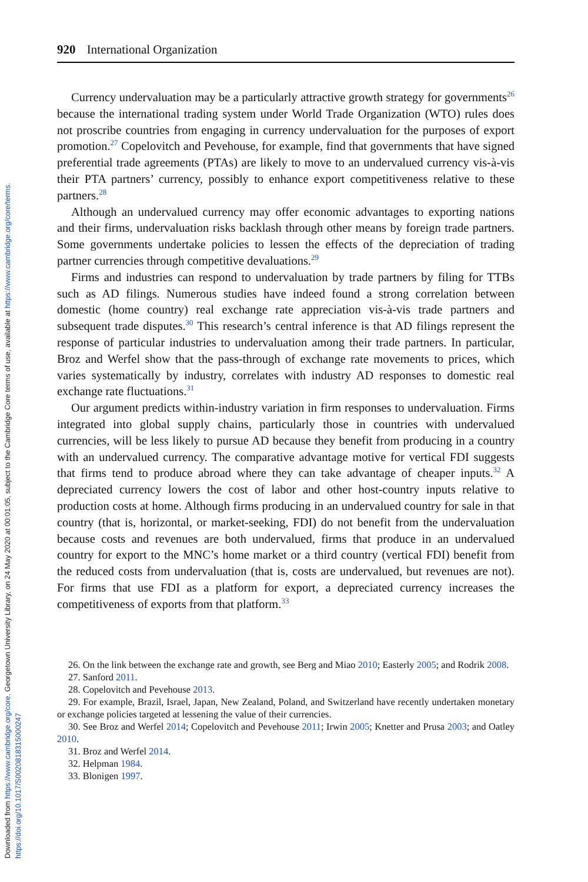Downloaded from https://www.cambridge.org/core. Georgetown University Library, on 24 May 2020 at 00:01:05, subject to the Cambridge Core terms of use, available at https://www.cambridge.org/core/terms.
https://doi.org/10.1017/S0020818315000247
920 International Organization
Currency undervaluation may be a particularly attractive growth strategy for governments<sup>26</sup> because the international trading system under World Trade Organization (WTO) rules does not proscribe countries from engaging in currency undervaluation for the purposes of export promotion.<sup>27</sup> Copelovitch and Pevehouse, for example, find that governments that have signed preferential trade agreements (PTAs) are likely to move to an undervalued currency vis-à-vis their PTA partners’ currency, possibly to enhance export competitiveness relative to these partners.<sup>28</sup>
Although an undervalued currency may offer economic advantages to exporting nations and their firms, undervaluation risks backlash through other means by foreign trade partners. Some governments undertake policies to lessen the effects of the depreciation of trading partner currencies through competitive devaluations.<sup>29</sup>
Firms and industries can respond to undervaluation by trade partners by filing for TTBs such as AD filings. Numerous studies have indeed found a strong correlation between domestic (home country) real exchange rate appreciation vis-à-vis trade partners and subsequent trade disputes.<sup>30</sup> This research’s central inference is that AD filings represent the response of particular industries to undervaluation among their trade partners. In particular, Broz and Werfel show that the pass-through of exchange rate movements to prices, which varies systematically by industry, correlates with industry AD responses to domestic real exchange rate fluctuations.<sup>31</sup>
Our argument predicts within-industry variation in firm responses to undervaluation. Firms integrated into global supply chains, particularly those in countries with undervalued currencies, will be less likely to pursue AD because they benefit from producing in a country with an undervalued currency. The comparative advantage motive for vertical FDI suggests that firms tend to produce abroad where they can take advantage of cheaper inputs.<sup>32</sup> A depreciated currency lowers the cost of labor and other host-country inputs relative to production costs at home. Although firms producing in an undervalued country for sale in that country (that is, horizontal, or market-seeking, FDI) do not benefit from the undervaluation because costs and revenues are both undervalued, firms that produce in an undervalued country for export to the MNC’s home market or a third country (vertical FDI) benefit from the reduced costs from undervaluation (that is, costs are undervalued, but revenues are not). For firms that use FDI as a platform for export, a depreciated currency increases the competitiveness of exports from that platform.<sup>33</sup>
26. On the link between the exchange rate and growth, see Berg and Miao 2010; Easterly 2005; and Rodrik 2008.
27. Sanford 2011.
28. Copelovitch and Pevehouse 2013.
29. For example, Brazil, Israel, Japan, New Zealand, Poland, and Switzerland have recently undertaken monetary or exchange policies targeted at lessening the value of their currencies.
30. See Broz and Werfel 2014; Copelovitch and Pevehouse 2011; Irwin 2005; Knetter and Prusa 2003; and Oatley 2010.
31. Broz and Werfel 2014.
32. Helpman 1984.
33. Blonigen 1997.